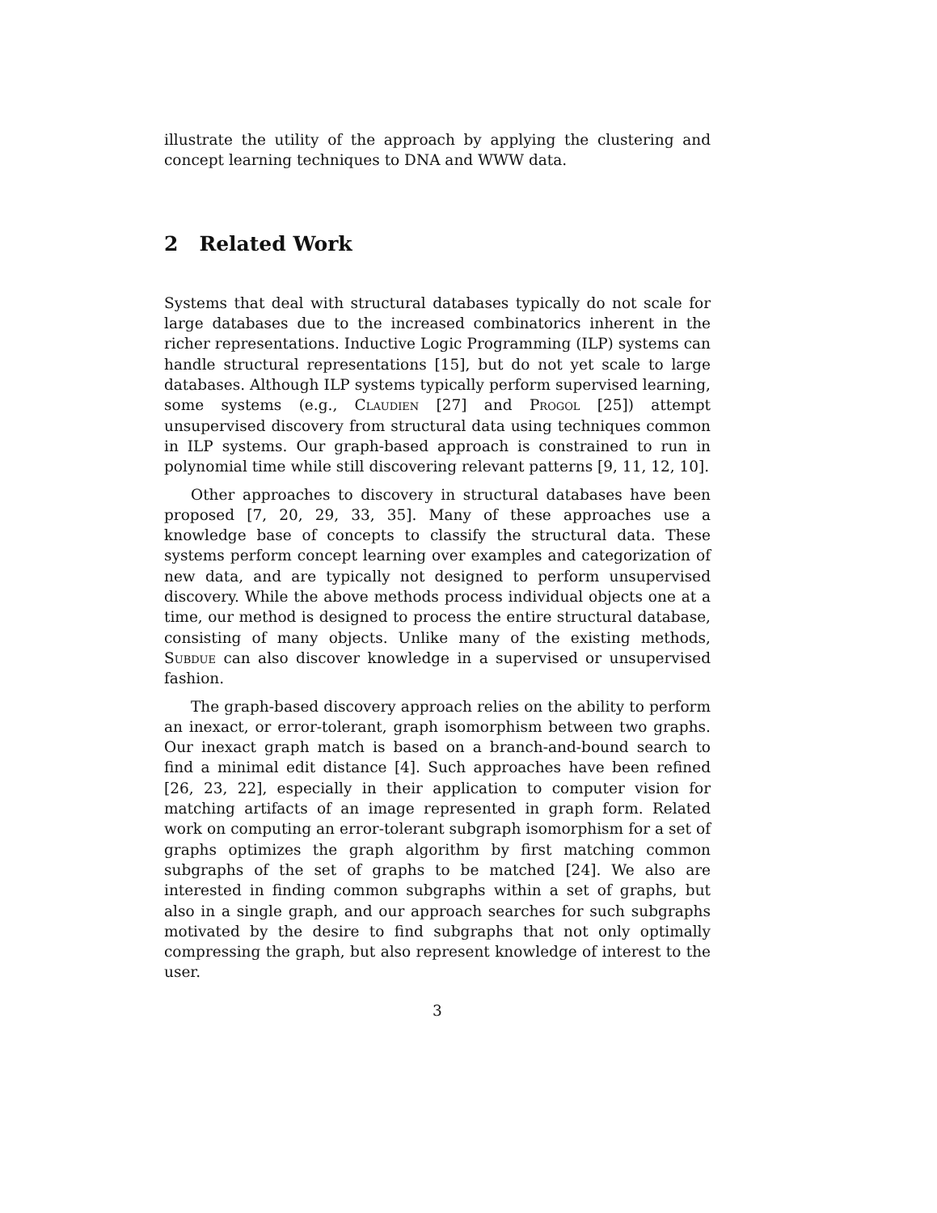illustrate the utility of the approach by applying the clustering and concept learning techniques to DNA and WWW data.
2 Related Work
Systems that deal with structural databases typically do not scale for large databases due to the increased combinatorics inherent in the richer representations. Inductive Logic Programming (ILP) systems can handle structural representations [15], but do not yet scale to large databases. Although ILP systems typically perform supervised learning, some systems (e.g., Claudien [27] and Progol [25]) attempt unsupervised discovery from structural data using techniques common in ILP systems. Our graph-based approach is constrained to run in polynomial time while still discovering relevant patterns [9, 11, 12, 10].
Other approaches to discovery in structural databases have been proposed [7, 20, 29, 33, 35]. Many of these approaches use a knowledge base of concepts to classify the structural data. These systems perform concept learning over examples and categorization of new data, and are typically not designed to perform unsupervised discovery. While the above methods process individual objects one at a time, our method is designed to process the entire structural database, consisting of many objects. Unlike many of the existing methods, Subdue can also discover knowledge in a supervised or unsupervised fashion.
The graph-based discovery approach relies on the ability to perform an inexact, or error-tolerant, graph isomorphism between two graphs. Our inexact graph match is based on a branch-and-bound search to find a minimal edit distance [4]. Such approaches have been refined [26, 23, 22], especially in their application to computer vision for matching artifacts of an image represented in graph form. Related work on computing an error-tolerant subgraph isomorphism for a set of graphs optimizes the graph algorithm by first matching common subgraphs of the set of graphs to be matched [24]. We also are interested in finding common subgraphs within a set of graphs, but also in a single graph, and our approach searches for such subgraphs motivated by the desire to find subgraphs that not only optimally compressing the graph, but also represent knowledge of interest to the user.
3